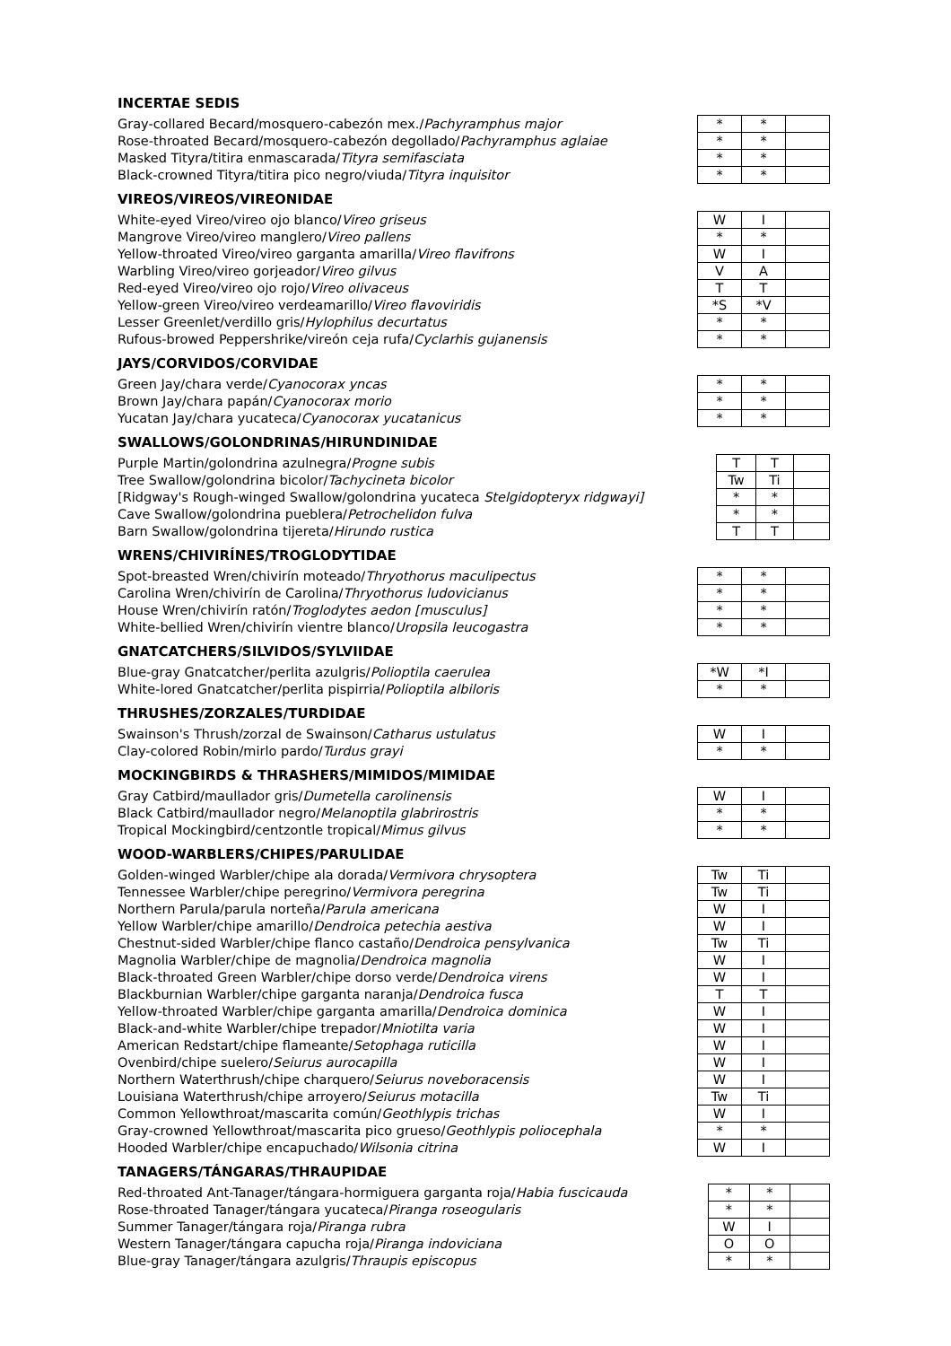INCERTAE SEDIS
| Gray-collared Becard/mosquero-cabezón mex./ Pachyramphus major | | * | * | |
| Rose-throated Becard/mosquero-cabezón degollado/ Pachyramphus aglaiae | | * | * | |
| Masked Tityra/titira enmascarada/ Tityra semifasciata | | * | * | |
| Black-crowned Tityra/titira pico negro/viuda/ Tityra inquisitor | | * | * | |
VIREOS/VIREOS/VIREONIDAE
| White-eyed Vireo/vireo ojo blanco/ Vireo griseus | | W | I | |
| Mangrove Vireo/vireo manglero/ Vireo pallens | | * | * | |
| Yellow-throated Vireo/vireo garganta amarilla/ Vireo flavifrons | | W | I | |
| Warbling Vireo/vireo gorjeador/ Vireo gilvus | | V | A | |
| Red-eyed Vireo/vireo ojo rojo/ Vireo olivaceus | | T | T | |
| Yellow-green Vireo/vireo verdeamarillo/ Vireo flavoviridis | | *S | *V | |
| Lesser Greenlet/verdillo gris/ Hylophilus decurtatus | | * | * | |
| Rufous-browed Peppershrike/vireón ceja rufa/ Cyclarhis gujanensis | | * | * | |
JAYS/CORVIDOS/CORVIDAE
| Green Jay/chara verde/ Cyanocorax yncas | | * | * | |
| Brown Jay/chara papán/ Cyanocorax morio | | * | * | |
| Yucatan Jay/chara yucateca/ Cyanocorax yucatanicus | | * | * | |
SWALLOWS/GOLONDRINAS/HIRUNDINIDAE
| Purple Martin/golondrina azulnegra/ Progne subis | | T | T | |
| Tree Swallow/golondrina bicolor/ Tachycineta bicolor | | Tw | Ti | |
| [Ridgway's Rough-winged Swallow/golondrina yucateca Stelgidopteryx ridgwayi] | | * | * | |
| Cave Swallow/golondrina pueblera/ Petrochelidon fulva | | * | * | |
| Barn Swallow/golondrina tijereta/ Hirundo rustica | | T | T | |
WRENS/CHIVIRÍNES/TROGLODYTIDAE
| Spot-breasted Wren/chivirín moteado/ Thryothorus maculipectus | | * | * | |
| Carolina Wren/chivirín de Carolina/ Thryothorus ludovicianus | | * | * | |
| House Wren/chivirín ratón/ Troglodytes aedon [musculus] | | * | * | |
| White-bellied Wren/chivirín vientre blanco/ Uropsila leucogastra | | * | * | |
GNATCATCHERS/SILVIDOS/SYLVIIDAE
| Blue-gray Gnatcatcher/perlita azulgris/ Polioptila caerulea | | *W | *I | |
| White-lored Gnatcatcher/perlita pispirria/ Polioptila albiloris | | * | * | |
THRUSHES/ZORZALES/TURDIDAE
| Swainson's Thrush/zorzal de Swainson/ Catharus ustulatus | | W | I | |
| Clay-colored Robin/mirlo pardo/ Turdus grayi | | * | * | |
MOCKINGBIRDS & THRASHERS/MIMIDOS/MIMIDAE
| Gray Catbird/maullador gris/ Dumetella carolinensis | | W | I | |
| Black Catbird/maullador negro/ Melanoptila glabrirostris | | * | * | |
| Tropical Mockingbird/centzontle tropical/ Mimus gilvus | | * | * | |
WOOD-WARBLERS/CHIPES/PARULIDAE
| Golden-winged Warbler/chipe ala dorada/ Vermivora chrysoptera | | Tw | Ti | |
| Tennessee Warbler/chipe peregrino/ Vermivora peregrina | | Tw | Ti | |
| Northern Parula/parula norteña/ Parula americana | | W | I | |
| Yellow Warbler/chipe amarillo/ Dendroica petechia aestiva | | W | I | |
| Chestnut-sided Warbler/chipe flanco castaño/ Dendroica pensylvanica | | Tw | Ti | |
| Magnolia Warbler/chipe de magnolia/ Dendroica magnolia | | W | I | |
| Black-throated Green Warbler/chipe dorso verde/ Dendroica virens | | W | I | |
| Blackburnian Warbler/chipe garganta naranja/ Dendroica fusca | | T | T | |
| Yellow-throated Warbler/chipe garganta amarilla/ Dendroica dominica | | W | I | |
| Black-and-white Warbler/chipe trepador/ Mniotilta varia | | W | I | |
| American Redstart/chipe flameante/ Setophaga ruticilla | | W | I | |
| Ovenbird/chipe suelero/ Seiurus aurocapilla | | W | I | |
| Northern Waterthrush/chipe charquero/ Seiurus noveboracensis | | W | I | |
| Louisiana Waterthrush/chipe arroyero/ Seiurus motacilla | | Tw | Ti | |
| Common Yellowthroat/mascarita común/ Geothlypis trichas | | W | I | |
| Gray-crowned Yellowthroat/mascarita pico grueso/ Geothlypis poliocephala | | * | * | |
| Hooded Warbler/chipe encapuchado/ Wilsonia citrina | | W | I | |
TANAGERS/TÁNGARAS/THRAUPIDAE
| Red-throated Ant-Tanager/tángara-hormiguera garganta roja/ Habia fuscicauda | | * | * | |
| Rose-throated Tanager/tángara yucateca/ Piranga roseogularis | | * | * | |
| Summer Tanager/tángara roja/ Piranga rubra | | W | I | |
| Western Tanager/tángara capucha roja/ Piranga indoviciana | | O | O | |
| Blue-gray Tanager/tángara azulgris/ Thraupis episcopus | | * | * | |